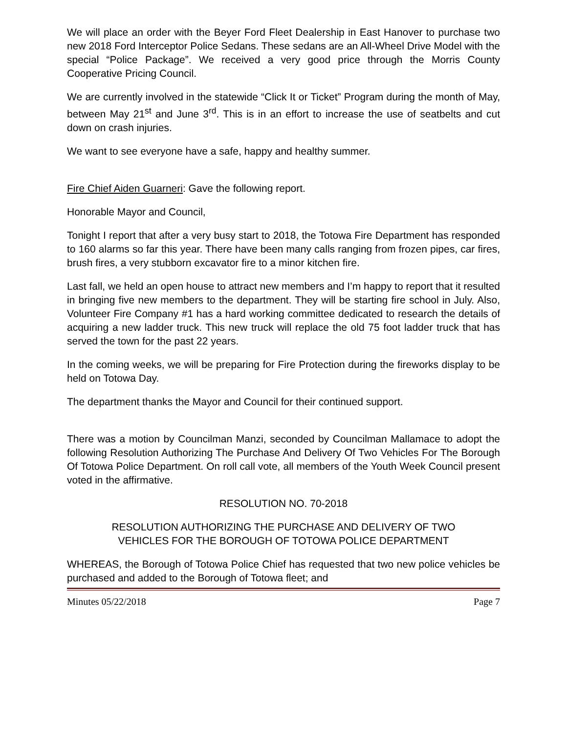We will place an order with the Beyer Ford Fleet Dealership in East Hanover to purchase two new 2018 Ford Interceptor Police Sedans. These sedans are an All-Wheel Drive Model with the special “Police Package”. We received a very good price through the Morris County Cooperative Pricing Council.
We are currently involved in the statewide “Click It or Ticket” Program during the month of May, between May 21<sup>st</sup> and June 3<sup>rd</sup>. This is in an effort to increase the use of seatbelts and cut down on crash injuries.
We want to see everyone have a safe, happy and healthy summer.
Fire Chief Aiden Guarneri: Gave the following report.
Honorable Mayor and Council,
Tonight I report that after a very busy start to 2018, the Totowa Fire Department has responded to 160 alarms so far this year. There have been many calls ranging from frozen pipes, car fires, brush fires, a very stubborn excavator fire to a minor kitchen fire.
Last fall, we held an open house to attract new members and I’m happy to report that it resulted in bringing five new members to the department. They will be starting fire school in July. Also, Volunteer Fire Company #1 has a hard working committee dedicated to research the details of acquiring a new ladder truck. This new truck will replace the old 75 foot ladder truck that has served the town for the past 22 years.
In the coming weeks, we will be preparing for Fire Protection during the fireworks display to be held on Totowa Day.
The department thanks the Mayor and Council for their continued support.
There was a motion by Councilman Manzi, seconded by Councilman Mallamace to adopt the following Resolution Authorizing The Purchase And Delivery Of Two Vehicles For The Borough Of Totowa Police Department. On roll call vote, all members of the Youth Week Council present voted in the affirmative.
RESOLUTION NO. 70-2018
RESOLUTION AUTHORIZING THE PURCHASE AND DELIVERY OF TWO
VEHICLES FOR THE BOROUGH OF TOTOWA POLICE DEPARTMENT
WHEREAS, the Borough of Totowa Police Chief has requested that two new police vehicles be purchased and added to the Borough of Totowa fleet; and
Minutes 05/22/2018 Page 7